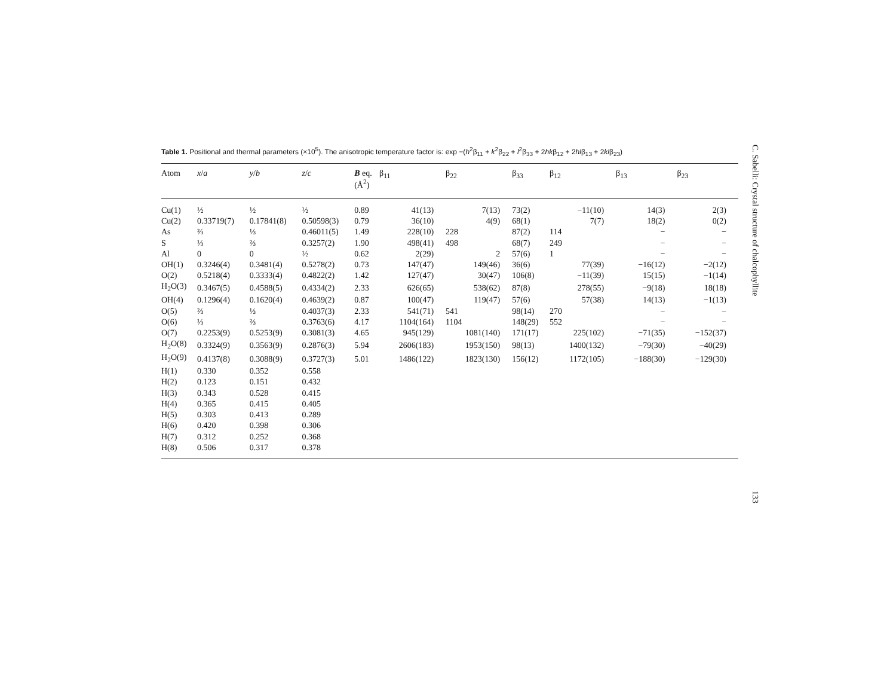Table 1. Positional and thermal parameters (×10<sup>5</sup>). The anisotropic temperature factor is: exp −(h<sup>2</sup>β<sub>11</sub> + k<sup>2</sup>β<sub>22</sub> + l<sup>2</sup>β<sub>33</sub> + 2hkβ<sub>12</sub> + 2hlβ<sub>13</sub> + 2klβ<sub>23</sub>)
| Atom | x / a | y / b | z / c | B eq. (Å<sup>2</sup>) | β<sub>11</sub> | β<sub>22</sub> | β<sub>33</sub> | β<sub>12</sub> | β<sub>13</sub> | β<sub>23</sub> |
| --- | --- | --- | --- | --- | --- | --- | --- | --- | --- | --- |
| Cu(1) | ½ | ½ | ½ | 0.89 | 41(13) | 7(13) | 73(2) | −11(10) | 14(3) | 2(3) |
| Cu(2) | 0.33719(7) | 0.17841(8) | 0.50598(3) | 0.79 | 36(10) | 4(9) | 68(1) | 7(7) | 18(2) | 0(2) |
| As | ⅔ | ⅓ | 0.46011(5) | 1.49 | 228(10) | 228 | 87(2) | 114 | − | − |
| S | ⅓ | ⅔ | 0.3257(2) | 1.90 | 498(41) | 498 | 68(7) | 249 | − | − |
| Al | 0 | 0 | ½ | 0.62 | 2(29) | 2 | 57(6) | 1 | − | − |
| OH(1) | 0.3246(4) | 0.3481(4) | 0.5278(2) | 0.73 | 147(47) | 149(46) | 36(6) | 77(39) | −16(12) | −2(12) |
| O(2) | 0.5218(4) | 0.3333(4) | 0.4822(2) | 1.42 | 127(47) | 30(47) | 106(8) | −11(39) | 15(15) | −1(14) |
| H<sub>2</sub>O(3) | 0.3467(5) | 0.4588(5) | 0.4334(2) | 2.33 | 626(65) | 538(62) | 87(8) | 278(55) | −9(18) | 18(18) |
| OH(4) | 0.1296(4) | 0.1620(4) | 0.4639(2) | 0.87 | 100(47) | 119(47) | 57(6) | 57(38) | 14(13) | −1(13) |
| O(5) | ⅔ | ⅓ | 0.4037(3) | 2.33 | 541(71) | 541 | 98(14) | 270 | − | − |
| O(6) | ⅓ | ⅔ | 0.3763(6) | 4.17 | 1104(164) | 1104 | 148(29) | 552 | − | − |
| O(7) | 0.2253(9) | 0.5253(9) | 0.3081(3) | 4.65 | 945(129) | 1081(140) | 171(17) | 225(102) | −71(35) | −152(37) |
| H<sub>2</sub>O(8) | 0.3324(9) | 0.3563(9) | 0.2876(3) | 5.94 | 2606(183) | 1953(150) | 98(13) | 1400(132) | −79(30) | −40(29) |
| H<sub>2</sub>O(9) | 0.4137(8) | 0.3088(9) | 0.3727(3) | 5.01 | 1486(122) | 1823(130) | 156(12) | 1172(105) | −188(30) | −129(30) |
| H(1) | 0.330 | 0.352 | 0.558 | | | | | | | |
| H(2) | 0.123 | 0.151 | 0.432 | | | | | | | |
| H(3) | 0.343 | 0.528 | 0.415 | | | | | | | |
| H(4) | 0.365 | 0.415 | 0.405 | | | | | | | |
| H(5) | 0.303 | 0.413 | 0.289 | | | | | | | |
| H(6) | 0.420 | 0.398 | 0.306 | | | | | | | |
| H(7) | 0.312 | 0.252 | 0.368 | | | | | | | |
| H(8) | 0.506 | 0.317 | 0.378 | | | | | | | |
C. Sabelli: Crystal structure of chalcophyllite 133